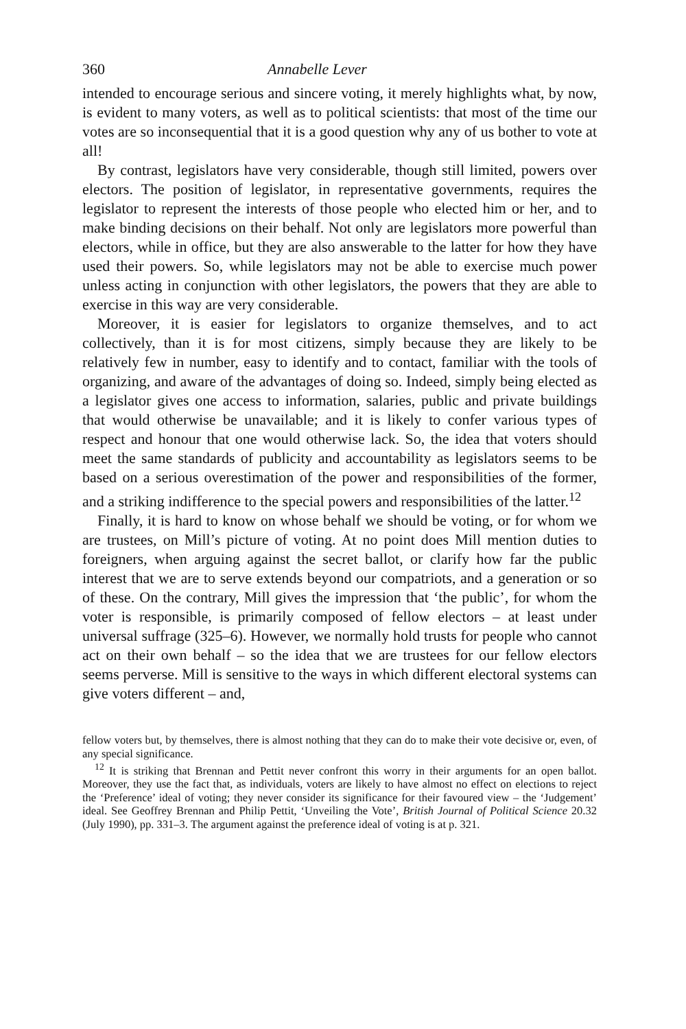360 Annabelle Lever
intended to encourage serious and sincere voting, it merely highlights what, by now, is evident to many voters, as well as to political scientists: that most of the time our votes are so inconsequential that it is a good question why any of us bother to vote at all!
By contrast, legislators have very considerable, though still limited, powers over electors. The position of legislator, in representative governments, requires the legislator to represent the interests of those people who elected him or her, and to make binding decisions on their behalf. Not only are legislators more powerful than electors, while in office, but they are also answerable to the latter for how they have used their powers. So, while legislators may not be able to exercise much power unless acting in conjunction with other legislators, the powers that they are able to exercise in this way are very considerable.
Moreover, it is easier for legislators to organize themselves, and to act collectively, than it is for most citizens, simply because they are likely to be relatively few in number, easy to identify and to contact, familiar with the tools of organizing, and aware of the advantages of doing so. Indeed, simply being elected as a legislator gives one access to information, salaries, public and private buildings that would otherwise be unavailable; and it is likely to confer various types of respect and honour that one would otherwise lack. So, the idea that voters should meet the same standards of publicity and accountability as legislators seems to be based on a serious overestimation of the power and responsibilities of the former, and a striking indifference to the special powers and responsibilities of the latter.<sup>12</sup>
Finally, it is hard to know on whose behalf we should be voting, or for whom we are trustees, on Mill’s picture of voting. At no point does Mill mention duties to foreigners, when arguing against the secret ballot, or clarify how far the public interest that we are to serve extends beyond our compatriots, and a generation or so of these. On the contrary, Mill gives the impression that ‘the public’, for whom the voter is responsible, is primarily composed of fellow electors – at least under universal suffrage (325–6). However, we normally hold trusts for people who cannot act on their own behalf – so the idea that we are trustees for our fellow electors seems perverse. Mill is sensitive to the ways in which different electoral systems can give voters different – and,
fellow voters but, by themselves, there is almost nothing that they can do to make their vote decisive or, even, of any special significance.
<sup>12</sup> It is striking that Brennan and Pettit never confront this worry in their arguments for an open ballot. Moreover, they use the fact that, as individuals, voters are likely to have almost no effect on elections to reject the ‘Preference’ ideal of voting; they never consider its significance for their favoured view – the ‘Judgement’ ideal. See Geoffrey Brennan and Philip Pettit, ‘Unveiling the Vote’, British Journal of Political Science 20.32 (July 1990), pp. 331–3. The argument against the preference ideal of voting is at p. 321.